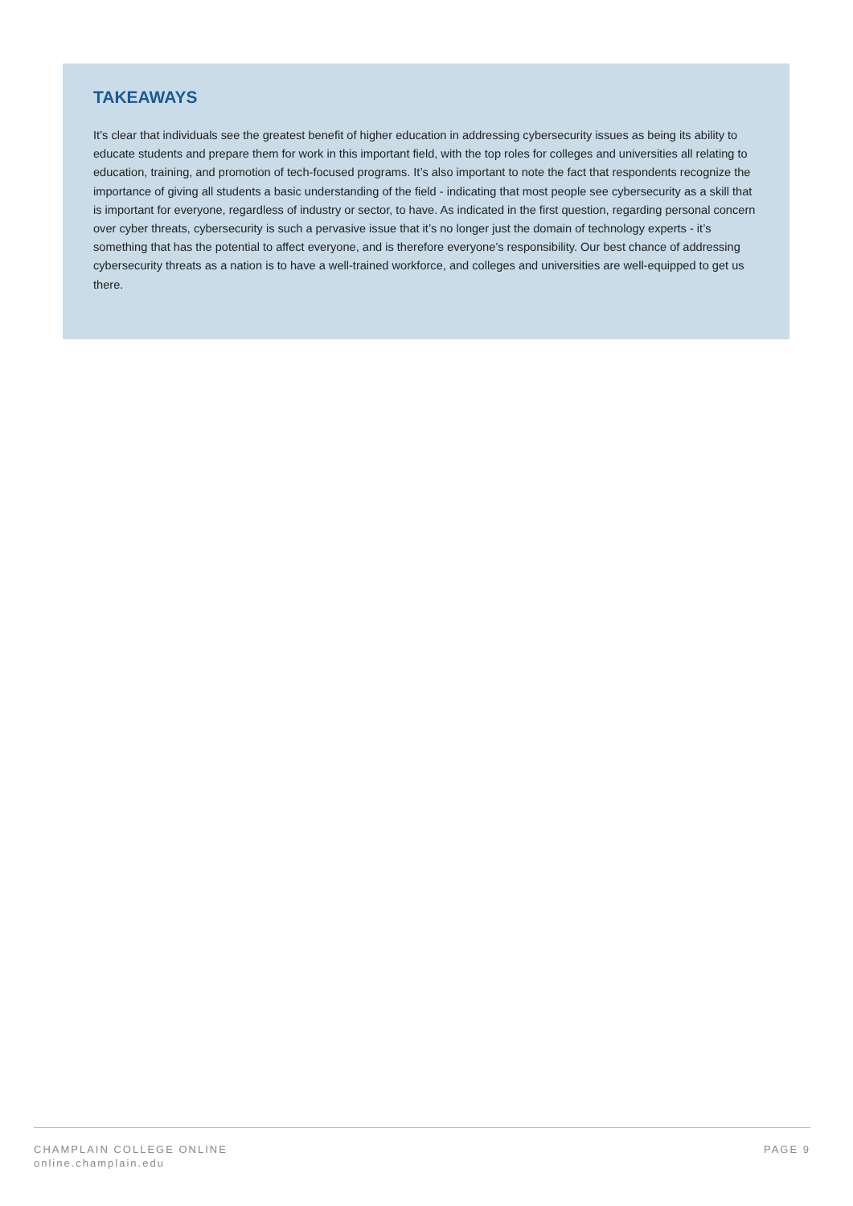TAKEAWAYS
It’s clear that individuals see the greatest benefit of higher education in addressing cybersecurity issues as being its ability to educate students and prepare them for work in this important field, with the top roles for colleges and universities all relating to education, training, and promotion of tech-focused programs. It’s also important to note the fact that respondents recognize the importance of giving all students a basic understanding of the field - indicating that most people see cybersecurity as a skill that is important for everyone, regardless of industry or sector, to have. As indicated in the first question, regarding personal concern over cyber threats, cybersecurity is such a pervasive issue that it’s no longer just the domain of technology experts - it’s something that has the potential to affect everyone, and is therefore everyone’s responsibility. Our best chance of addressing cybersecurity threats as a nation is to have a well-trained workforce, and colleges and universities are well-equipped to get us there.
CHAMPLAIN COLLEGE ONLINE
online.champlain.edu
PAGE 9